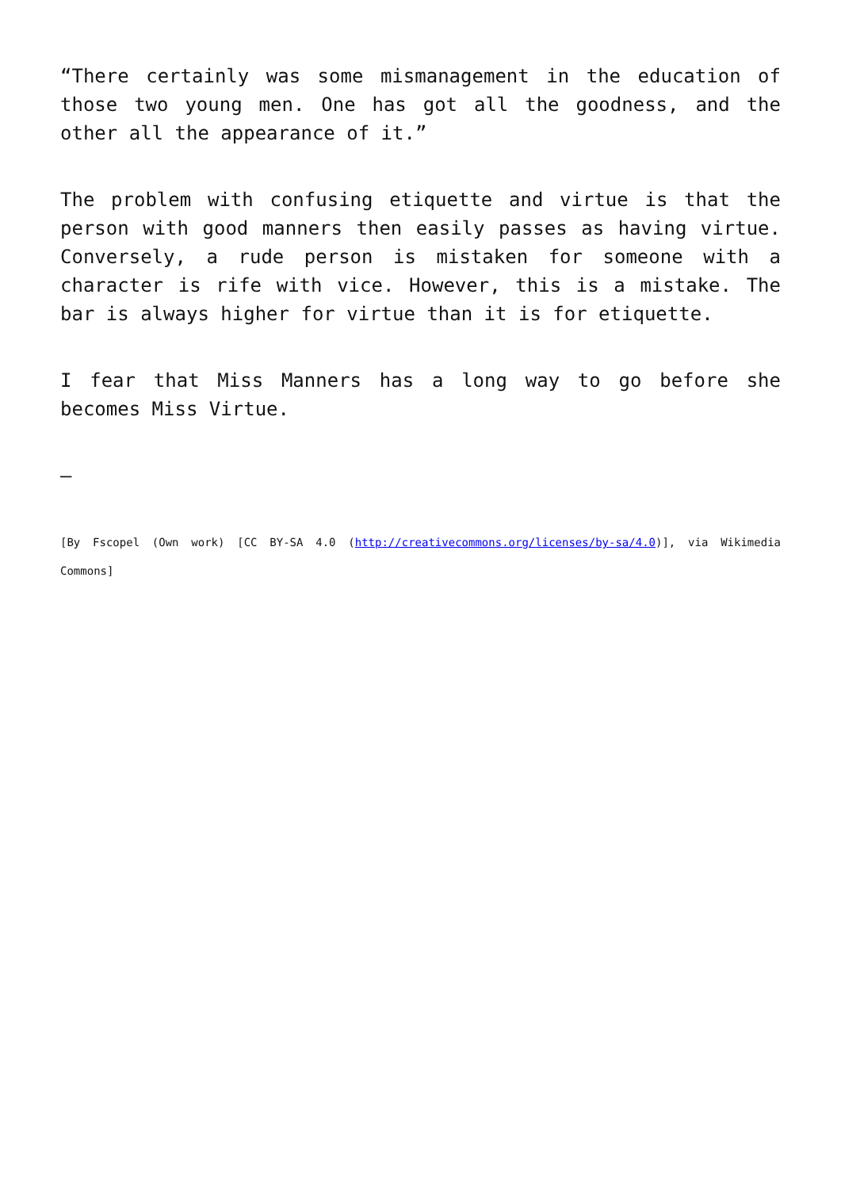“There certainly was some mismanagement in the education of those two young men. One has got all the goodness, and the other all the appearance of it.”
The problem with confusing etiquette and virtue is that the person with good manners then easily passes as having virtue. Conversely, a rude person is mistaken for someone with a character is rife with vice. However, this is a mistake. The bar is always higher for virtue than it is for etiquette.
I fear that Miss Manners has a long way to go before she becomes Miss Virtue.
–
[By Fscopel (Own work) [CC BY-SA 4.0 (http://creativecommons.org/licenses/by-sa/4.0)], via Wikimedia Commons]